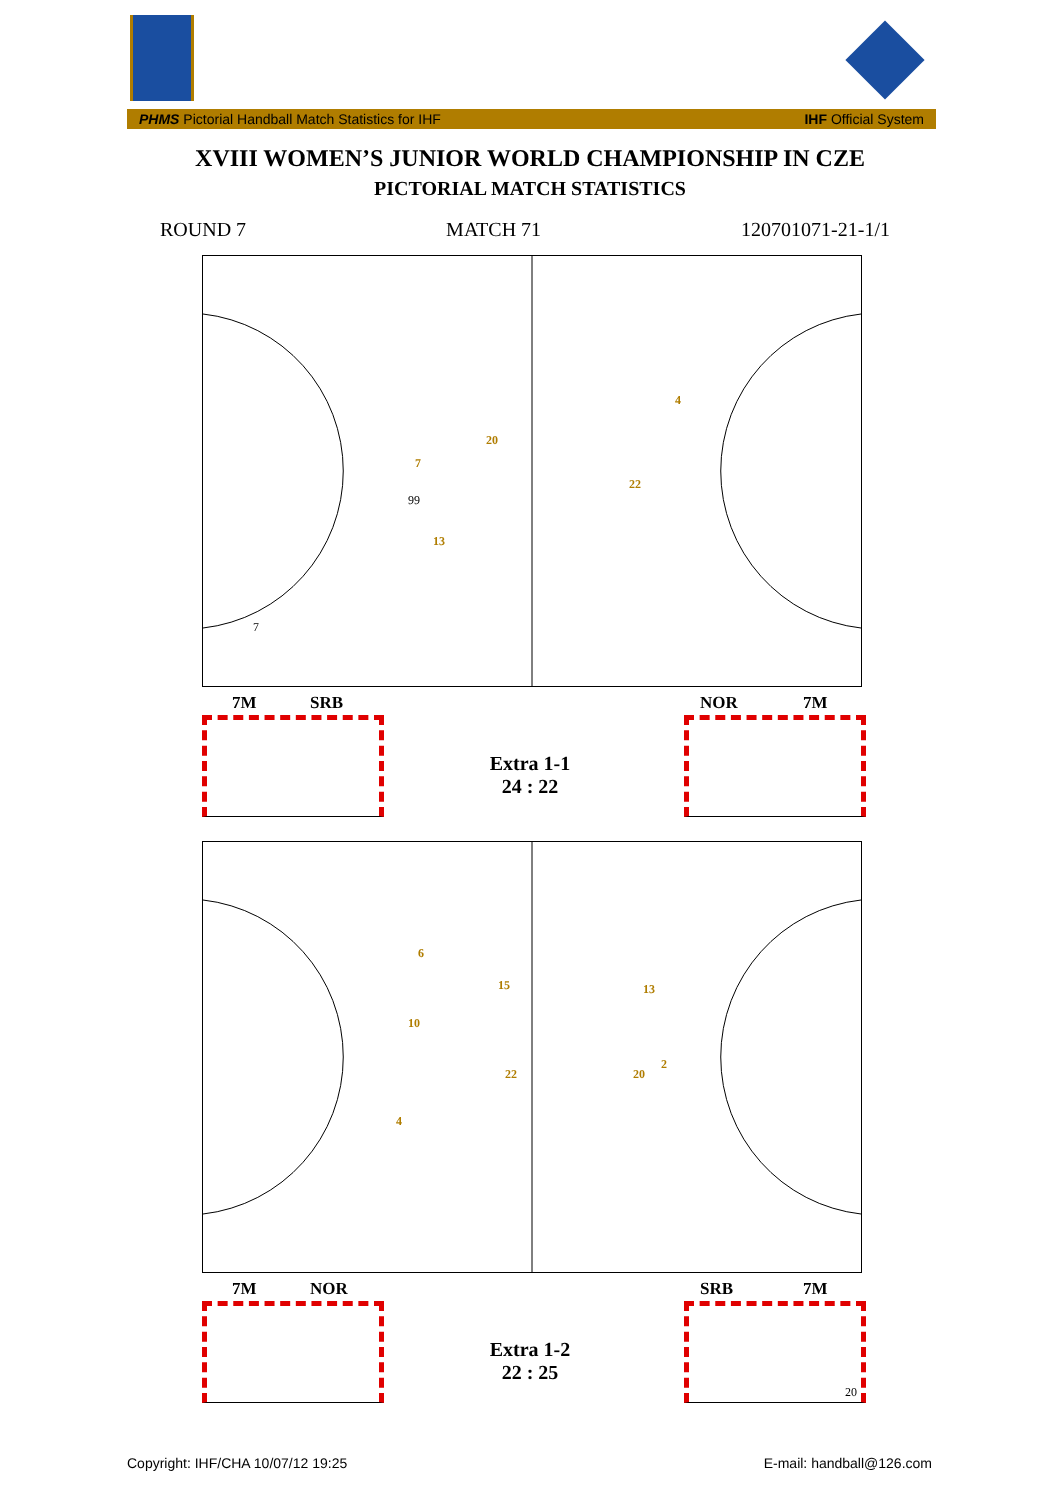PHMS Pictorial Handball Match Statistics for IHF IHF Official System
XVIII WOMEN’S JUNIOR WORLD CHAMPIONSHIP IN CZE
PICTORIAL MATCH STATISTICS
ROUND 7 MATCH 71 120701071-21-1/1
20
7
13
4
22
99
7
7M SRB NOR 7M
Extra 1-1
24 : 22
6
15
10
22
4
13
20
2
7M NOR SRB 7M
20
Extra 1-2
22 : 25
Copyright: IHF/CHA 10/07/12 19:25 E-mail: handball@126.com